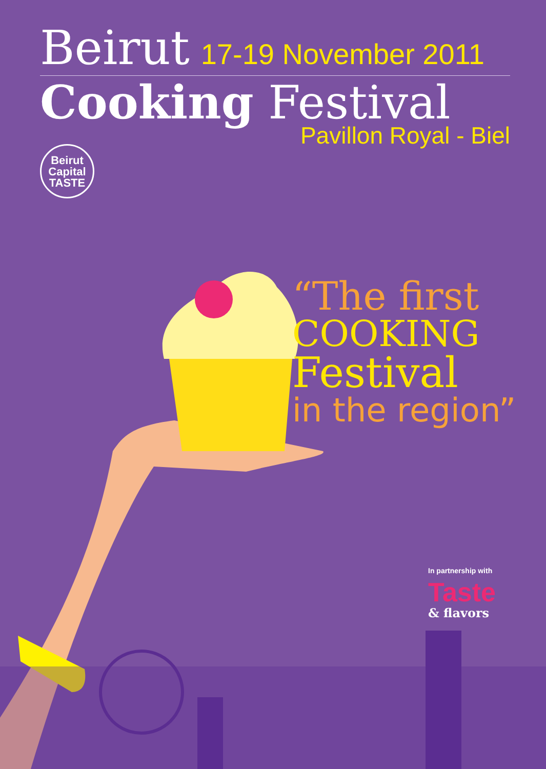Beirut 17-19 November 2011
Cooking Festival
Pavillon Royal - Biel
Beirut
Capital
TASTE
“The first
COOKING
Festival
in the region”
In partnership with
Taste
& flavors